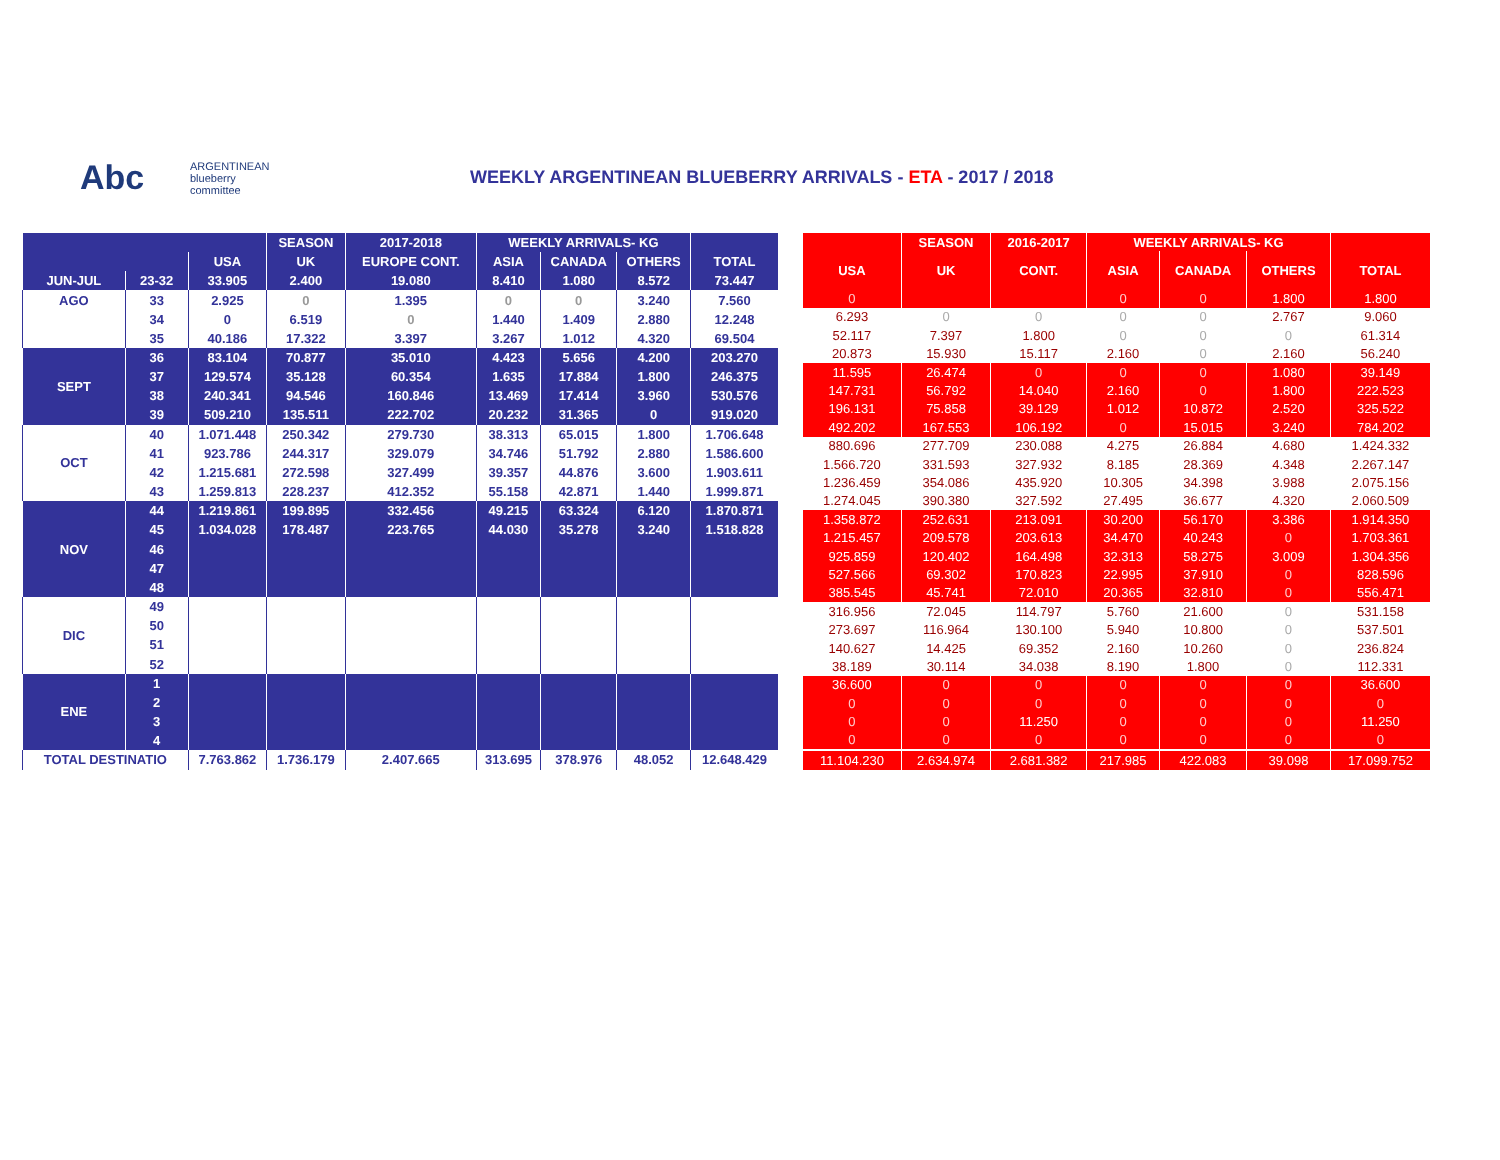Abc
ARGENTINEAN
blueberry
committee
WEEKLY ARGENTINEAN BLUEBERRY ARRIVALS - ETA - 2017 / 2018
| | | | SEASON | 2017-2018 | WEEKLY ARRIVALS- KG | | | |
| --- | --- | --- | --- | --- | --- | --- | --- | --- |
| | | USA | UK | EUROPE CONT. | ASIA | CANADA | OTHERS | TOTAL |
| JUN-JUL | 23-32 | 33.905 | 2.400 | 19.080 | 8.410 | 1.080 | 8.572 | 73.447 |
| AGO | 33 | 2.925 | 0 | 1.395 | 0 | 0 | 3.240 | 7.560 |
| | 34 | 0 | 6.519 | 0 | 1.440 | 1.409 | 2.880 | 12.248 |
| | 35 | 40.186 | 17.322 | 3.397 | 3.267 | 1.012 | 4.320 | 69.504 |
| SEPT | 36 | 83.104 | 70.877 | 35.010 | 4.423 | 5.656 | 4.200 | 203.270 |
| | 37 | 129.574 | 35.128 | 60.354 | 1.635 | 17.884 | 1.800 | 246.375 |
| | 38 | 240.341 | 94.546 | 160.846 | 13.469 | 17.414 | 3.960 | 530.576 |
| | 39 | 509.210 | 135.511 | 222.702 | 20.232 | 31.365 | 0 | 919.020 |
| OCT | 40 | 1.071.448 | 250.342 | 279.730 | 38.313 | 65.015 | 1.800 | 1.706.648 |
| | 41 | 923.786 | 244.317 | 329.079 | 34.746 | 51.792 | 2.880 | 1.586.600 |
| | 42 | 1.215.681 | 272.598 | 327.499 | 39.357 | 44.876 | 3.600 | 1.903.611 |
| | 43 | 1.259.813 | 228.237 | 412.352 | 55.158 | 42.871 | 1.440 | 1.999.871 |
| NOV | 44 | 1.219.861 | 199.895 | 332.456 | 49.215 | 63.324 | 6.120 | 1.870.871 |
| | 45 | 1.034.028 | 178.487 | 223.765 | 44.030 | 35.278 | 3.240 | 1.518.828 |
| | 46 | | | | | | | |
| | 47 | | | | | | | |
| | 48 | | | | | | | |
| DIC | 49 | | | | | | | |
| | 50 | | | | | | | |
| | 51 | | | | | | | |
| | 52 | | | | | | | |
| ENE | 1 | | | | | | | |
| | 2 | | | | | | | |
| | 3 | | | | | | | |
| | 4 | | | | | | | |
| TOTAL DESTINATIO | | 7.763.862 | 1.736.179 | 2.407.665 | 313.695 | 378.976 | 48.052 | 12.648.429 |
| | SEASON | 2016-2017 | WEEKLY ARRIVALS- KG | | | |
| --- | --- | --- | --- | --- | --- | --- |
| USA | UK | CONT. | ASIA | CANADA | OTHERS | TOTAL |
| 0 | | | 0 | 0 | 1.800 | 1.800 |
| 6.293 | 0 | 0 | 0 | 0 | 2.767 | 9.060 |
| 52.117 | 7.397 | 1.800 | 0 | 0 | 0 | 61.314 |
| 20.873 | 15.930 | 15.117 | 2.160 | 0 | 2.160 | 56.240 |
| 11.595 | 26.474 | 0 | 0 | 0 | 1.080 | 39.149 |
| 147.731 | 56.792 | 14.040 | 2.160 | 0 | 1.800 | 222.523 |
| 196.131 | 75.858 | 39.129 | 1.012 | 10.872 | 2.520 | 325.522 |
| 492.202 | 167.553 | 106.192 | 0 | 15.015 | 3.240 | 784.202 |
| 880.696 | 277.709 | 230.088 | 4.275 | 26.884 | 4.680 | 1.424.332 |
| 1.566.720 | 331.593 | 327.932 | 8.185 | 28.369 | 4.348 | 2.267.147 |
| 1.236.459 | 354.086 | 435.920 | 10.305 | 34.398 | 3.988 | 2.075.156 |
| 1.274.045 | 390.380 | 327.592 | 27.495 | 36.677 | 4.320 | 2.060.509 |
| 1.358.872 | 252.631 | 213.091 | 30.200 | 56.170 | 3.386 | 1.914.350 |
| 1.215.457 | 209.578 | 203.613 | 34.470 | 40.243 | 0 | 1.703.361 |
| 925.859 | 120.402 | 164.498 | 32.313 | 58.275 | 3.009 | 1.304.356 |
| 527.566 | 69.302 | 170.823 | 22.995 | 37.910 | 0 | 828.596 |
| 385.545 | 45.741 | 72.010 | 20.365 | 32.810 | 0 | 556.471 |
| 316.956 | 72.045 | 114.797 | 5.760 | 21.600 | 0 | 531.158 |
| 273.697 | 116.964 | 130.100 | 5.940 | 10.800 | 0 | 537.501 |
| 140.627 | 14.425 | 69.352 | 2.160 | 10.260 | 0 | 236.824 |
| 38.189 | 30.114 | 34.038 | 8.190 | 1.800 | 0 | 112.331 |
| 36.600 | 0 | 0 | 0 | 0 | 0 | 36.600 |
| 0 | 0 | 0 | 0 | 0 | 0 | 0 |
| 0 | 0 | 11.250 | 0 | 0 | 0 | 11.250 |
| 0 | 0 | 0 | 0 | 0 | 0 | 0 |
| 11.104.230 | 2.634.974 | 2.681.382 | 217.985 | 422.083 | 39.098 | 17.099.752 |